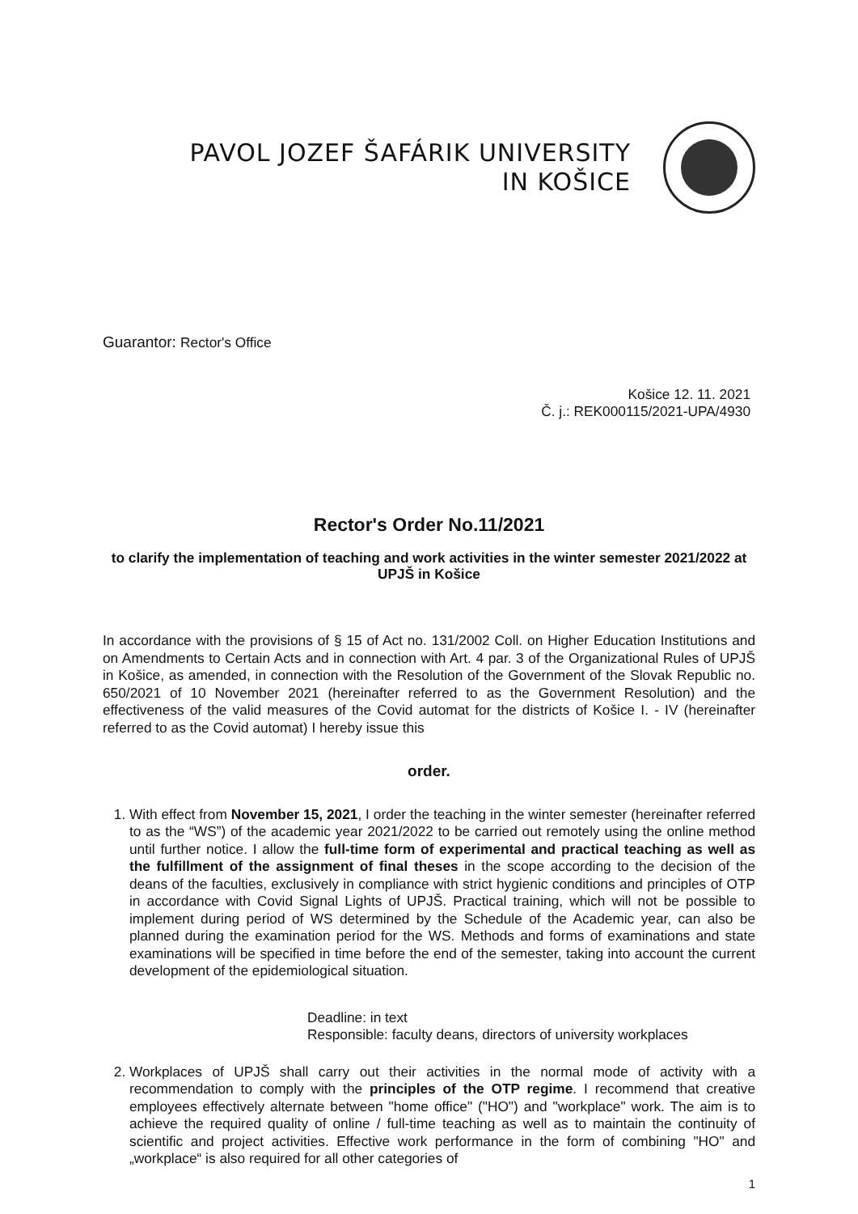PAVOL JOZEF ŠAFÁRIK UNIVERSITY
IN KOŠICE
Guarantor: Rector's Office
Košice 12. 11. 2021
Č. j.: REK000115/2021-UPA/4930
Rector's Order No.11/2021
to clarify the implementation of teaching and work activities in the winter semester 2021/2022 at UPJŠ in Košice
In accordance with the provisions of § 15 of Act no. 131/2002 Coll. on Higher Education Institutions and on Amendments to Certain Acts and in connection with Art. 4 par. 3 of the Organizational Rules of UPJŠ in Košice, as amended, in connection with the Resolution of the Government of the Slovak Republic no. 650/2021 of 10 November 2021 (hereinafter referred to as the Government Resolution) and the effectiveness of the valid measures of the Covid automat for the districts of Košice I. - IV (hereinafter referred to as the Covid automat) I hereby issue this
order.
1. With effect from November 15, 2021, I order the teaching in the winter semester (hereinafter referred to as the “WS”) of the academic year 2021/2022 to be carried out remotely using the online method until further notice. I allow the full-time form of experimental and practical teaching as well as the fulfillment of the assignment of final theses in the scope according to the decision of the deans of the faculties, exclusively in compliance with strict hygienic conditions and principles of OTP in accordance with Covid Signal Lights of UPJŠ. Practical training, which will not be possible to implement during period of WS determined by the Schedule of the Academic year, can also be planned during the examination period for the WS. Methods and forms of examinations and state examinations will be specified in time before the end of the semester, taking into account the current development of the epidemiological situation.
Deadline: in text
Responsible: faculty deans, directors of university workplaces
2. Workplaces of UPJŠ shall carry out their activities in the normal mode of activity with a recommendation to comply with the principles of the OTP regime. I recommend that creative employees effectively alternate between "home office" ("HO") and "workplace" work. The aim is to achieve the required quality of online / full-time teaching as well as to maintain the continuity of scientific and project activities. Effective work performance in the form of combining "HO" and „workplace“ is also required for all other categories of
1